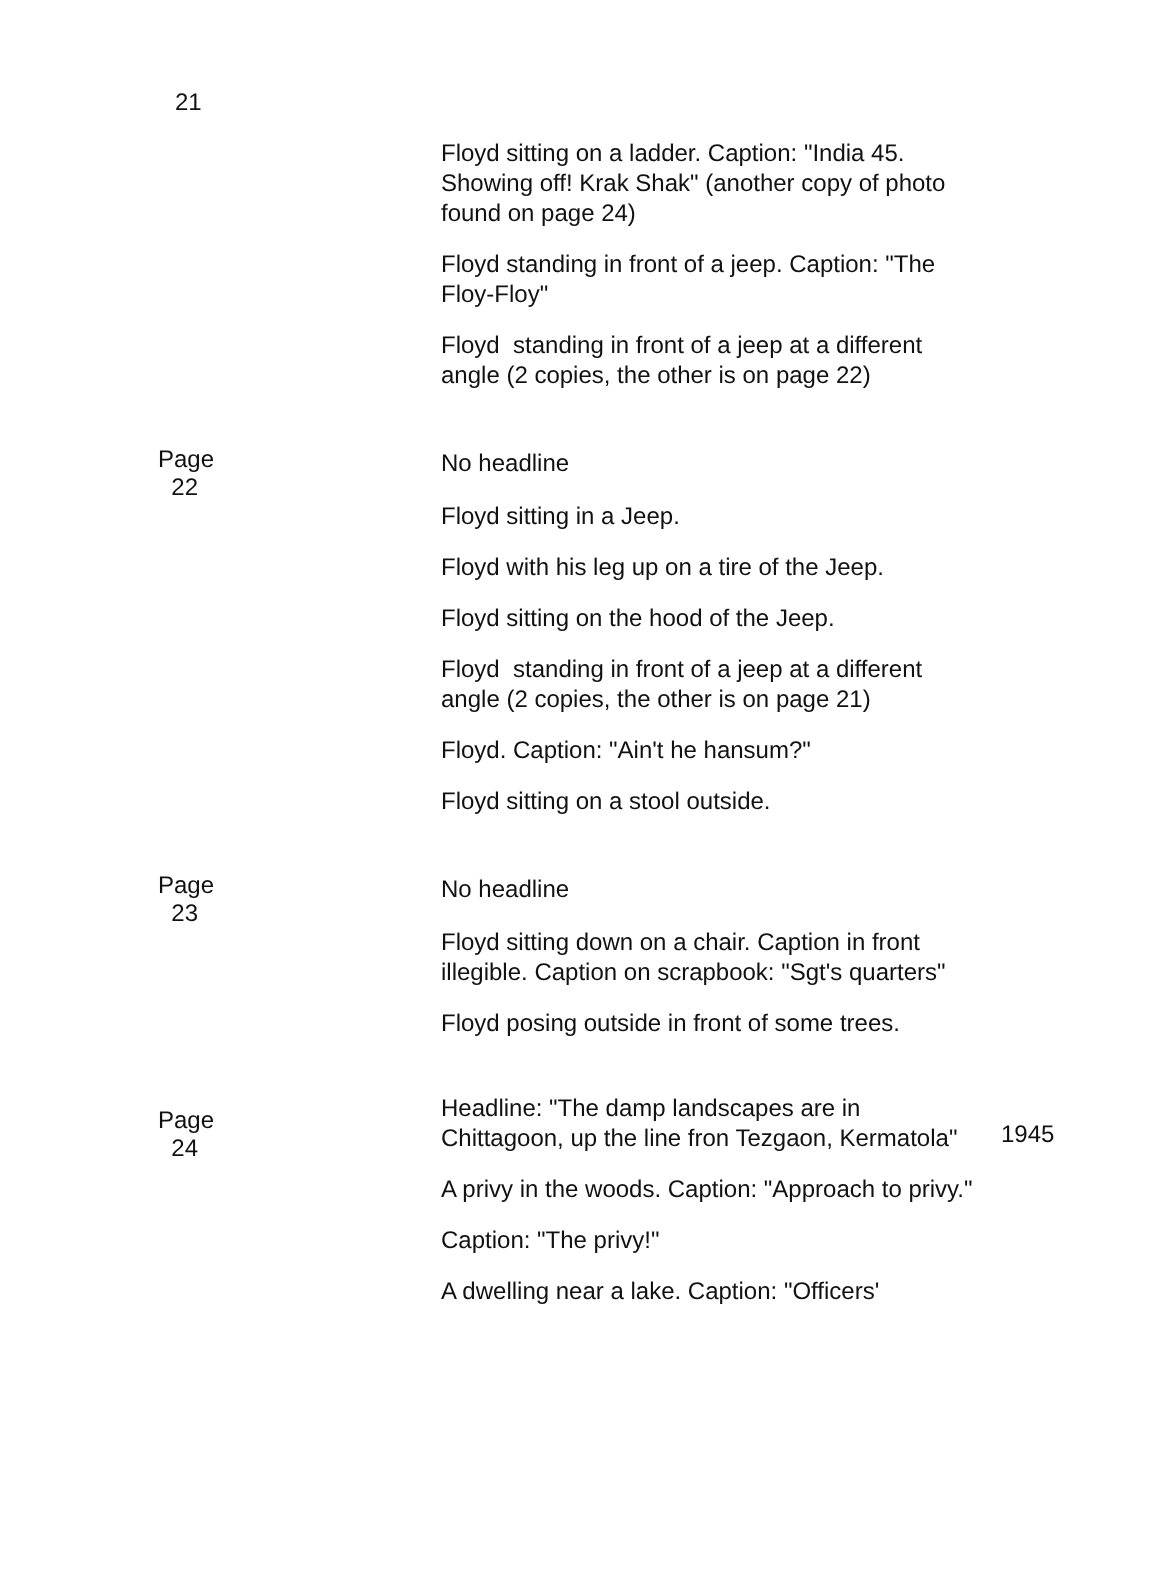| 21 | | |
| | Floyd sitting on a ladder. Caption: "India 45. Showing off! Krak Shak" (another copy of photo found on page 24) | |
| | Floyd standing in front of a jeep. Caption: "The Floy-Floy" | |
| | Floyd standing in front of a jeep at a different angle (2 copies, the other is on page 22) | |
| Page 22 | No headline | |
| | Floyd sitting in a Jeep. | |
| | Floyd with his leg up on a tire of the Jeep. | |
| | Floyd sitting on the hood of the Jeep. | |
| | Floyd standing in front of a jeep at a different angle (2 copies, the other is on page 21) | |
| | Floyd. Caption: "Ain't he hansum?" | |
| | Floyd sitting on a stool outside. | |
| Page 23 | No headline | |
| | Floyd sitting down on a chair. Caption in front illegible. Caption on scrapbook: "Sgt's quarters" | |
| | Floyd posing outside in front of some trees. | |
| Page 24 | Headline: "The damp landscapes are in Chittagoon, up the line fron Tezgaon, Kermatola" | 1945 |
| | A privy in the woods. Caption: "Approach to privy." | |
| | Caption: "The privy!" | |
| | A dwelling near a lake. Caption: "Officers' | |